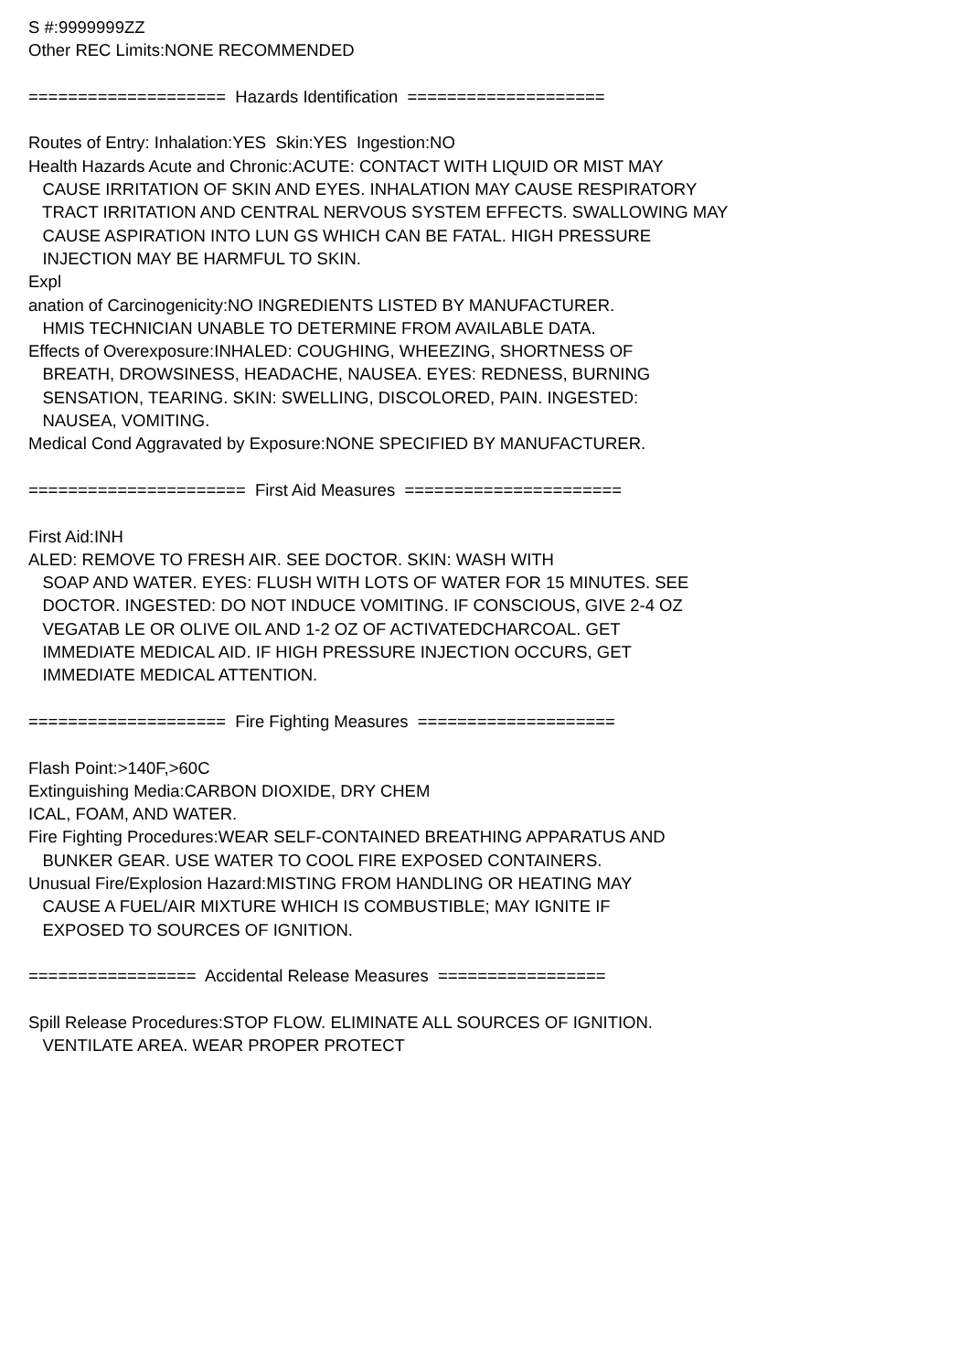S #:9999999ZZ Other REC Limits:NONE RECOMMENDED ==================== Hazards Identification ==================== Routes of Entry: Inhalation:YES Skin:YES Ingestion:NO Health Hazards Acute and Chronic:ACUTE: CONTACT WITH LIQUID OR MIST MAY CAUSE IRRITATION OF SKIN AND EYES. INHALATION MAY CAUSE RESPIRATORY TRACT IRRITATION AND CENTRAL NERVOUS SYSTEM EFFECTS. SWALLOWING MAY CAUSE ASPIRATION INTO LUN GS WHICH CAN BE FATAL. HIGH PRESSURE INJECTION MAY BE HARMFUL TO SKIN. Expl anation of Carcinogenicity:NO INGREDIENTS LISTED BY MANUFACTURER. HMIS TECHNICIAN UNABLE TO DETERMINE FROM AVAILABLE DATA. Effects of Overexposure:INHALED: COUGHING, WHEEZING, SHORTNESS OF BREATH, DROWSINESS, HEADACHE, NAUSEA. EYES: REDNESS, BURNING SENSATION, TEARING. SKIN: SWELLING, DISCOLORED, PAIN. INGESTED: NAUSEA, VOMITING. Medical Cond Aggravated by Exposure:NONE SPECIFIED BY MANUFACTURER. ====================== First Aid Measures ====================== First Aid:INH ALED: REMOVE TO FRESH AIR. SEE DOCTOR. SKIN: WASH WITH SOAP AND WATER. EYES: FLUSH WITH LOTS OF WATER FOR 15 MINUTES. SEE DOCTOR. INGESTED: DO NOT INDUCE VOMITING. IF CONSCIOUS, GIVE 2-4 OZ VEGATAB LE OR OLIVE OIL AND 1-2 OZ OF ACTIVATEDCHARCOAL. GET IMMEDIATE MEDICAL AID. IF HIGH PRESSURE INJECTION OCCURS, GET IMMEDIATE MEDICAL ATTENTION. ==================== Fire Fighting Measures ==================== Flash Point:>140F,>60C Extinguishing Media:CARBON DIOXIDE, DRY CHEM ICAL, FOAM, AND WATER. Fire Fighting Procedures:WEAR SELF-CONTAINED BREATHING APPARATUS AND BUNKER GEAR. USE WATER TO COOL FIRE EXPOSED CONTAINERS. Unusual Fire/Explosion Hazard:MISTING FROM HANDLING OR HEATING MAY CAUSE A FUEL/AIR MIXTURE WHICH IS COMBUSTIBLE; MAY IGNITE IF EXPOSED TO SOURCES OF IGNITION. ================= Accidental Release Measures ================= Spill Release Procedures:STOP FLOW. ELIMINATE ALL SOURCES OF IGNITION. VENTILATE AREA. WEAR PROPER PROTECT